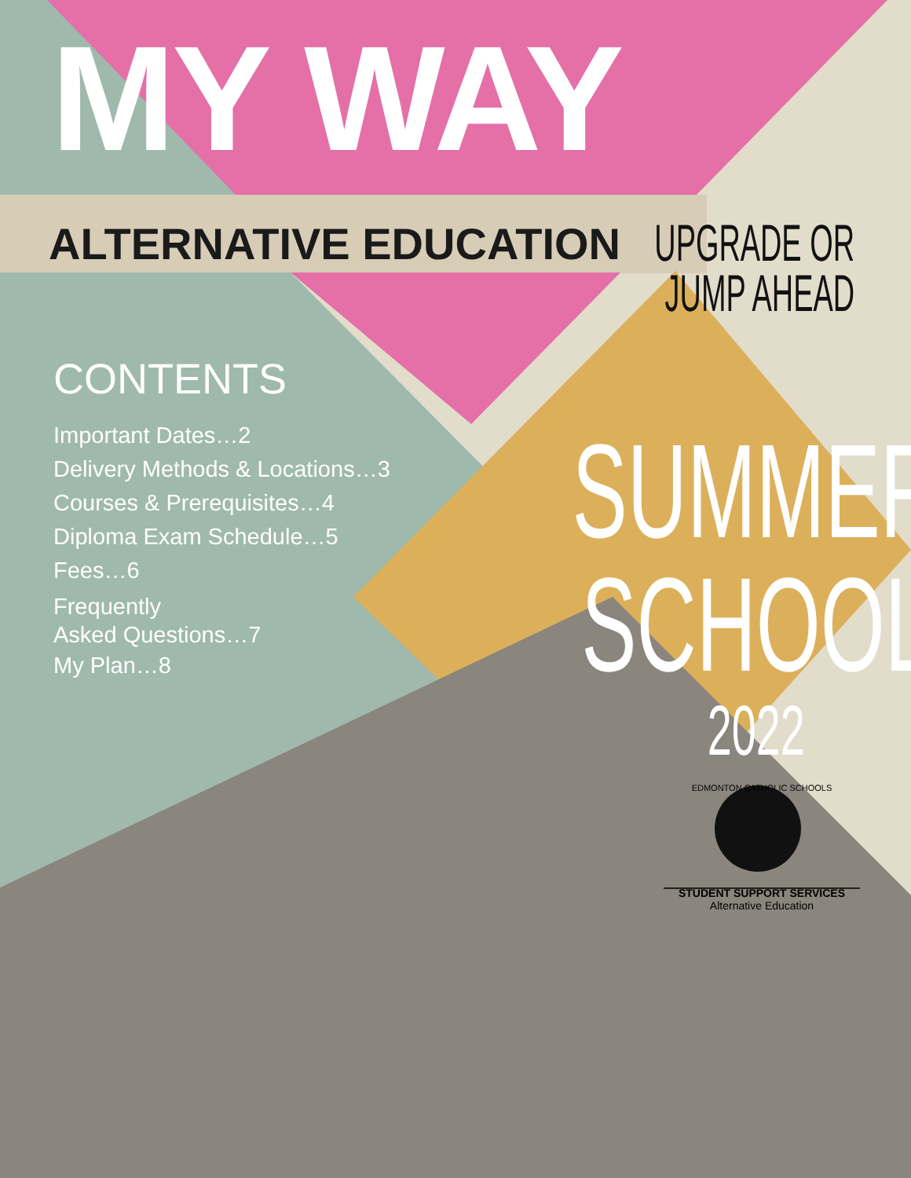MY WAY
ALTERNATIVE EDUCATION
UPGRADE OR
JUMP AHEAD
CONTENTS
Important Dates…2
Delivery Methods & Locations…3
Courses & Prerequisites…4
Diploma Exam Schedule…5
Fees…6
Frequently
Asked Questions…7
My Plan…8
SUMMER
SCHOOL
2022
EDMONTON CATHOLIC SCHOOLS
STUDENT SUPPORT SERVICES
Alternative Education